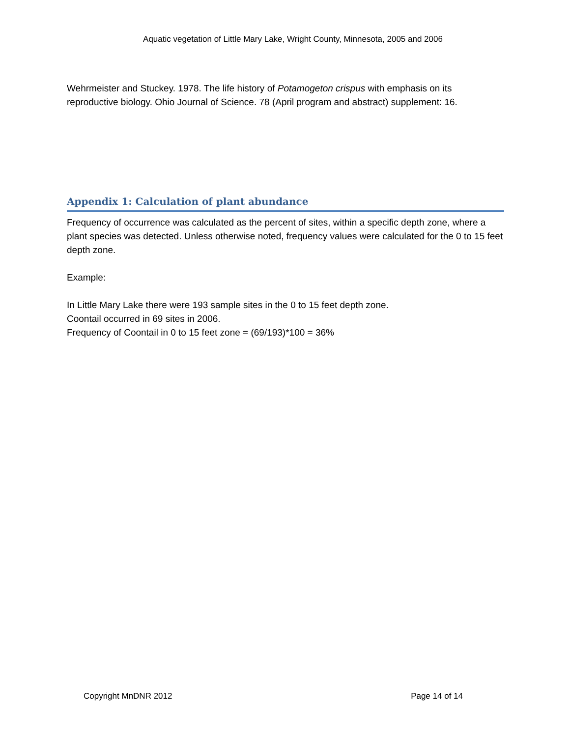Aquatic vegetation of Little Mary Lake, Wright County, Minnesota, 2005 and 2006
Wehrmeister and Stuckey. 1978. The life history of Potamogeton crispus with emphasis on its reproductive biology. Ohio Journal of Science. 78 (April program and abstract) supplement: 16.
Appendix 1: Calculation of plant abundance
Frequency of occurrence was calculated as the percent of sites, within a specific depth zone, where a plant species was detected. Unless otherwise noted, frequency values were calculated for the 0 to 15 feet depth zone.
Example:
In Little Mary Lake there were 193 sample sites in the 0 to 15 feet depth zone.
Coontail occurred in 69 sites in 2006.
Frequency of Coontail in 0 to 15 feet zone = (69/193)*100 = 36%
Copyright MnDNR 2012 Page 14 of 14